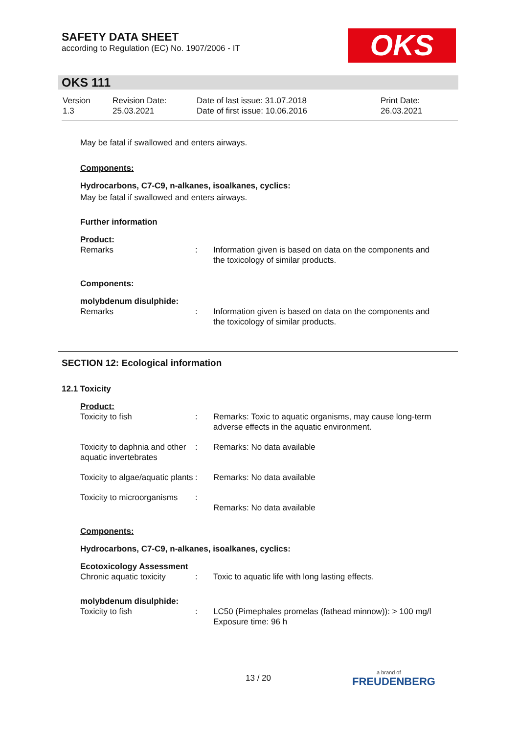SAFETY DATA SHEET
according to Regulation (EC) No. 1907/2006 - IT
OKS
OKS 111
| Version 1.3 | Revision Date: 25.03.2021 | Date of last issue: 31.07.2018 Date of first issue: 10.06.2016 | Print Date: 26.03.2021 |
May be fatal if swallowed and enters airways.
Components:
Hydrocarbons, C7-C9, n-alkanes, isoalkanes, cyclics:
May be fatal if swallowed and enters airways.
Further information
Product:
| Remarks | : | Information given is based on data on the components and the toxicology of similar products. |
Components:
molybdenum disulphide:
| Remarks | : | Information given is based on data on the components and the toxicology of similar products. |
SECTION 12: Ecological information
12.1 Toxicity
Product:
| Toxicity to fish | : | Remarks: Toxic to aquatic organisms, may cause long-term adverse effects in the aquatic environment. |
| Toxicity to daphnia and other aquatic invertebrates | : | Remarks: No data available |
| Toxicity to algae/aquatic plants | : | Remarks: No data available |
| Toxicity to microorganisms | : | Remarks: No data available |
Components:
Hydrocarbons, C7-C9, n-alkanes, isoalkanes, cyclics:
Ecotoxicology Assessment
| Chronic aquatic toxicity | : | Toxic to aquatic life with long lasting effects. |
molybdenum disulphide:
| Toxicity to fish | : | LC50 (Pimephales promelas (fathead minnow)): > 100 mg/l Exposure time: 96 h |
13 / 20
a brand of
FREUDENBERG